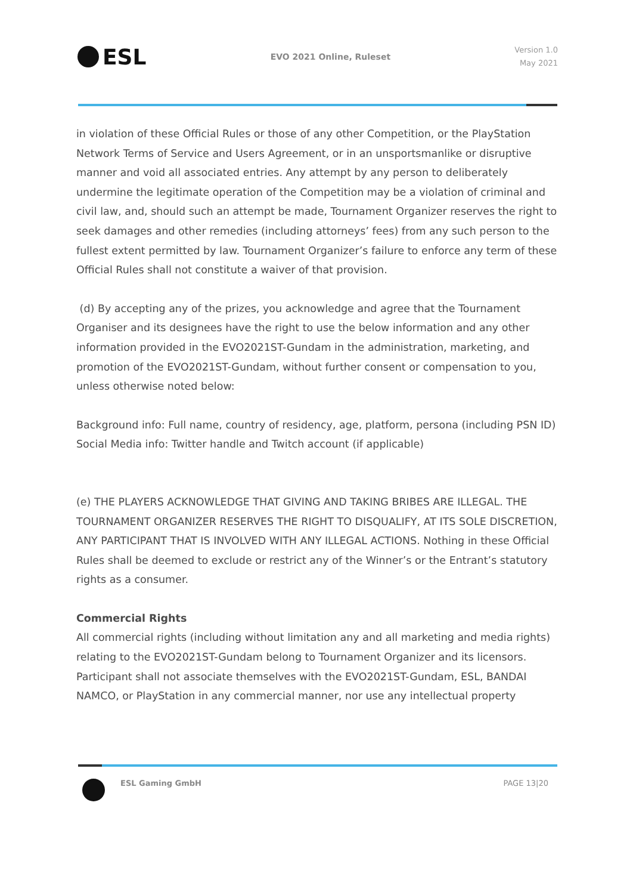ESL
EVO 2021 Online, Ruleset
Version 1.0
May 2021
in violation of these Official Rules or those of any other Competition, or the PlayStation Network Terms of Service and Users Agreement, or in an unsportsmanlike or disruptive manner and void all associated entries. Any attempt by any person to deliberately undermine the legitimate operation of the Competition may be a violation of criminal and civil law, and, should such an attempt be made, Tournament Organizer reserves the right to seek damages and other remedies (including attorneys’ fees) from any such person to the fullest extent permitted by law. Tournament Organizer’s failure to enforce any term of these Official Rules shall not constitute a waiver of that provision.
(d) By accepting any of the prizes, you acknowledge and agree that the Tournament Organiser and its designees have the right to use the below information and any other information provided in the EVO2021ST-Gundam in the administration, marketing, and promotion of the EVO2021ST-Gundam, without further consent or compensation to you, unless otherwise noted below:
Background info: Full name, country of residency, age, platform, persona (including PSN ID)
Social Media info: Twitter handle and Twitch account (if applicable)
(e) THE PLAYERS ACKNOWLEDGE THAT GIVING AND TAKING BRIBES ARE ILLEGAL. THE TOURNAMENT ORGANIZER RESERVES THE RIGHT TO DISQUALIFY, AT ITS SOLE DISCRETION, ANY PARTICIPANT THAT IS INVOLVED WITH ANY ILLEGAL ACTIONS. Nothing in these Official Rules shall be deemed to exclude or restrict any of the Winner’s or the Entrant’s statutory rights as a consumer.
Commercial Rights
All commercial rights (including without limitation any and all marketing and media rights) relating to the EVO2021ST-Gundam belong to Tournament Organizer and its licensors.
Participant shall not associate themselves with the EVO2021ST-Gundam, ESL, BANDAI NAMCO, or PlayStation in any commercial manner, nor use any intellectual property
ESL Gaming GmbH PAGE 13|20